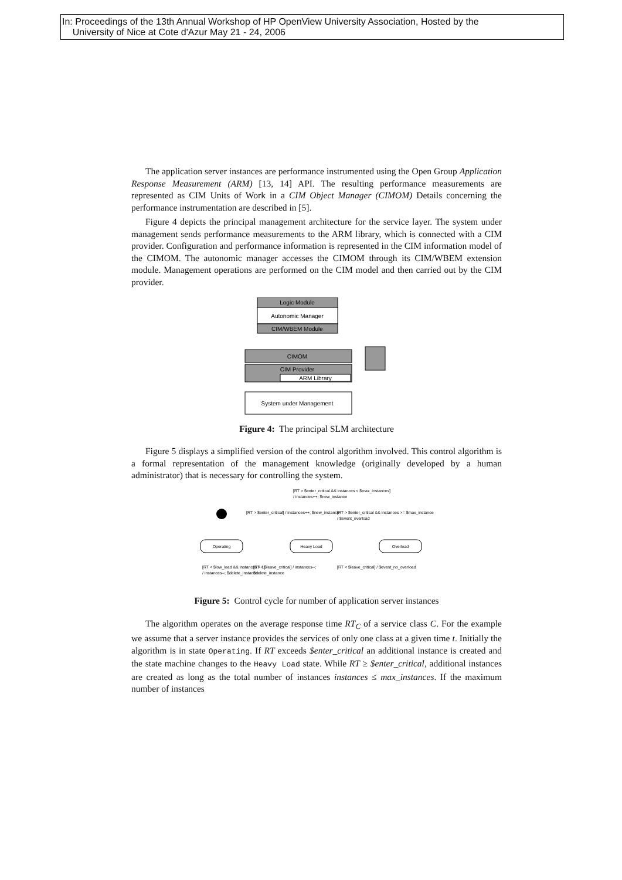In: Proceedings of the 13th Annual Workshop of HP OpenView University Association, Hosted by the
University of Nice at Cote d'Azur May 21 - 24, 2006
The application server instances are performance instrumented using the Open Group Application Response Measurement (ARM) [13, 14] API. The resulting performance measurements are represented as CIM Units of Work in a CIM Object Manager (CIMOM) Details concerning the performance instrumentation are described in [5].
Figure 4 depicts the principal management architecture for the service layer. The system under management sends performance measurements to the ARM library, which is connected with a CIM provider. Configuration and performance information is represented in the CIM information model of the CIMOM. The autonomic manager accesses the CIMOM through its CIM/WBEM extension module. Management operations are performed on the CIM model and then carried out by the CIM provider.
Logic Module
Autonomic Manager
CIM/WBEM Module
CIMOM
CIM Provider
ARM Library
System under Management
Figure 4: The principal SLM architecture
Figure 5 displays a simplified version of the control algorithm involved. This control algorithm is a formal representation of the management knowledge (originally developed by a human administrator) that is necessary for controlling the system.
Operating
Heavy Load
Overload
[RT > $enter_critical && instances < $max_instances]
/ instances++; $new_instance
[RT > $enter_critical] / instances++; $new_instance
[RT > $enter_critical && instances >= $max_instances]
/ $event_overload
[RT < $low_load && instances > 1]
/ instances--; $delete_instance
[RT < $leave_critical] / instances--;
$delete_instance
[RT < $leave_critical] / $event_no_overload
Figure 5: Control cycle for number of application server instances
The algorithm operates on the average response time RT<sub>C</sub> of a service class C. For the example we assume that a server instance provides the services of only one class at a given time t. Initially the algorithm is in state Operating. If RT exceeds $enter_critical an additional instance is created and the state machine changes to the Heavy Load state. While RT ≥ $enter_critical, additional instances are created as long as the total number of instances instances ≤ max_instances. If the maximum number of instances